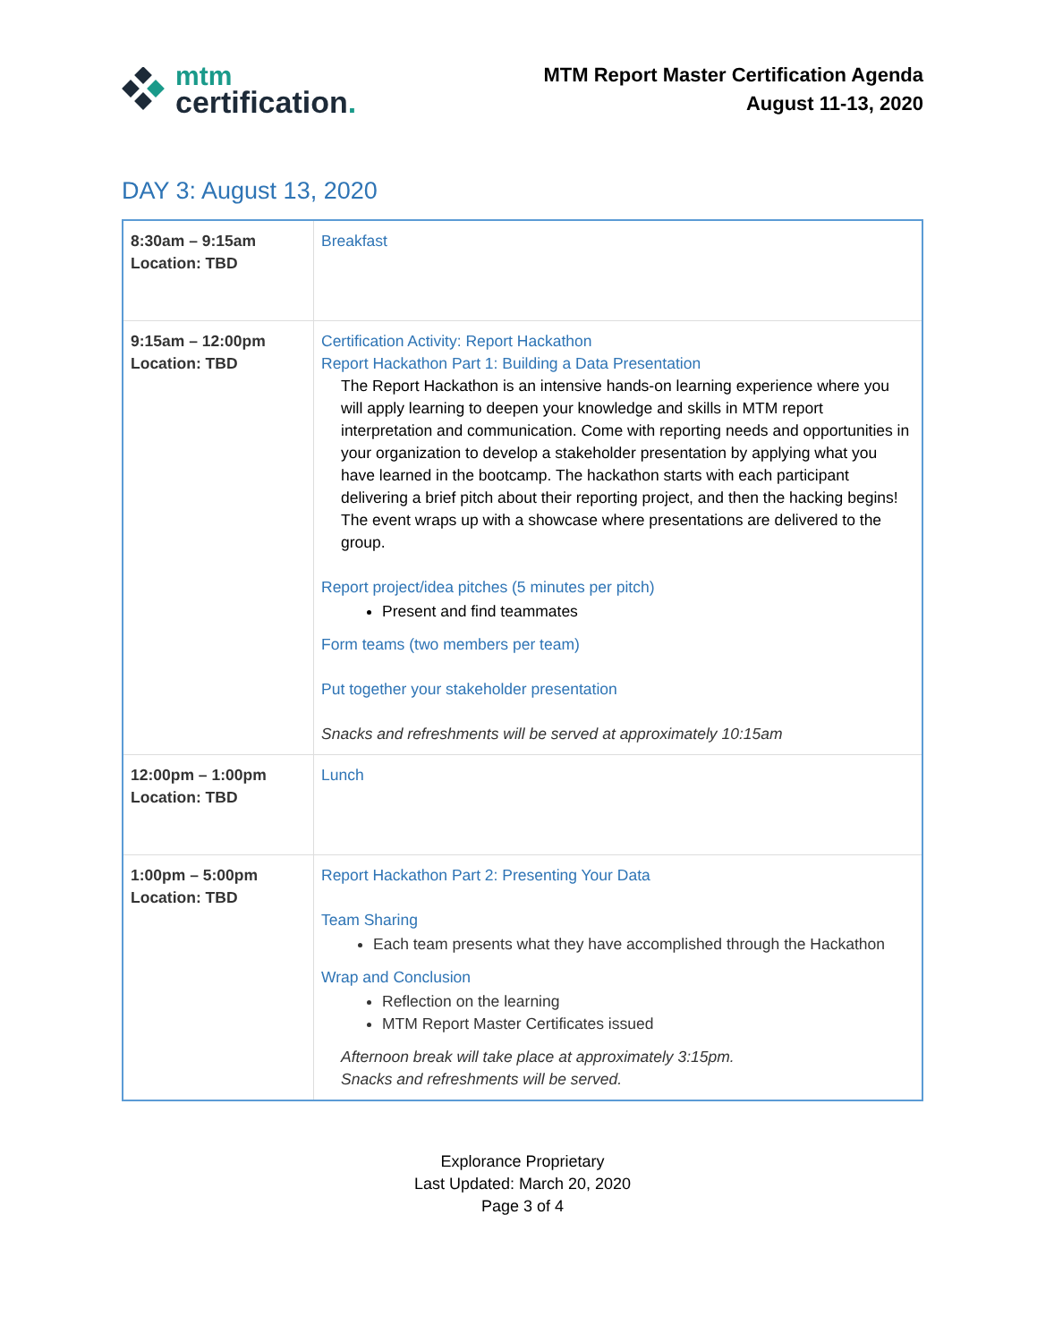mtm
certification.
MTM Report Master Certification Agenda
August 11-13, 2020
DAY 3: August 13, 2020
| 8:30am – 9:15am Location: TBD | Breakfast |
| 9:15am – 12:00pm Location: TBD | Certification Activity: Report Hackathon Report Hackathon Part 1: Building a Data Presentation The Report Hackathon is an intensive hands-on learning experience where you will apply learning to deepen your knowledge and skills in MTM report interpretation and communication. Come with reporting needs and opportunities in your organization to develop a stakeholder presentation by applying what you have learned in the bootcamp. The hackathon starts with each participant delivering a brief pitch about their reporting project, and then the hacking begins! The event wraps up with a showcase where presentations are delivered to the group. Report project/idea pitches (5 minutes per pitch) Present and find teammates Form teams (two members per team) Put together your stakeholder presentation Snacks and refreshments will be served at approximately 10:15am |
| 12:00pm – 1:00pm Location: TBD | Lunch |
| 1:00pm – 5:00pm Location: TBD | Report Hackathon Part 2: Presenting Your Data Team Sharing Each team presents what they have accomplished through the Hackathon Wrap and Conclusion Reflection on the learning MTM Report Master Certificates issued Afternoon break will take place at approximately 3:15pm. Snacks and refreshments will be served. |
Explorance Proprietary
Last Updated: March 20, 2020
Page 3 of 4